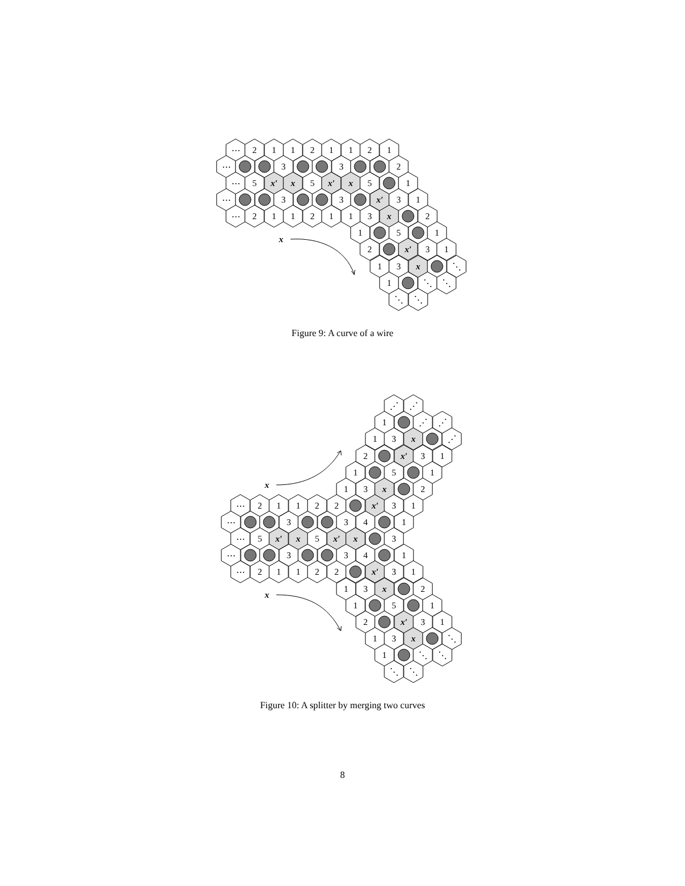⋯
2
1
1
2
1
1
2
1
⋯
3
3
2
⋯
5
x′
x
5
x′
x
5
1
⋯
3
3
x′
3
1
⋯
2
1
1
2
1
1
3
x
2
1
5
1
2
x′
3
1
1
3
x
⋱
1
⋱
⋱
⋱
⋱
x
Figure 9: A curve of a wire
⋰
⋰
1
⋰
⋰
1
3
x
⋰
2
x′
3
1
1
5
1
1
3
x
2
⋯
2
1
1
2
2
x′
3
1
⋯
3
3
4
1
⋯
5
x′
x
5
x′
x
3
⋯
3
3
4
1
⋯
2
1
1
2
2
x′
3
1
1
3
x
2
1
5
1
2
x′
3
1
1
3
x
⋱
1
⋱
⋱
⋱
⋱
x
x
Figure 10: A splitter by merging two curves
8